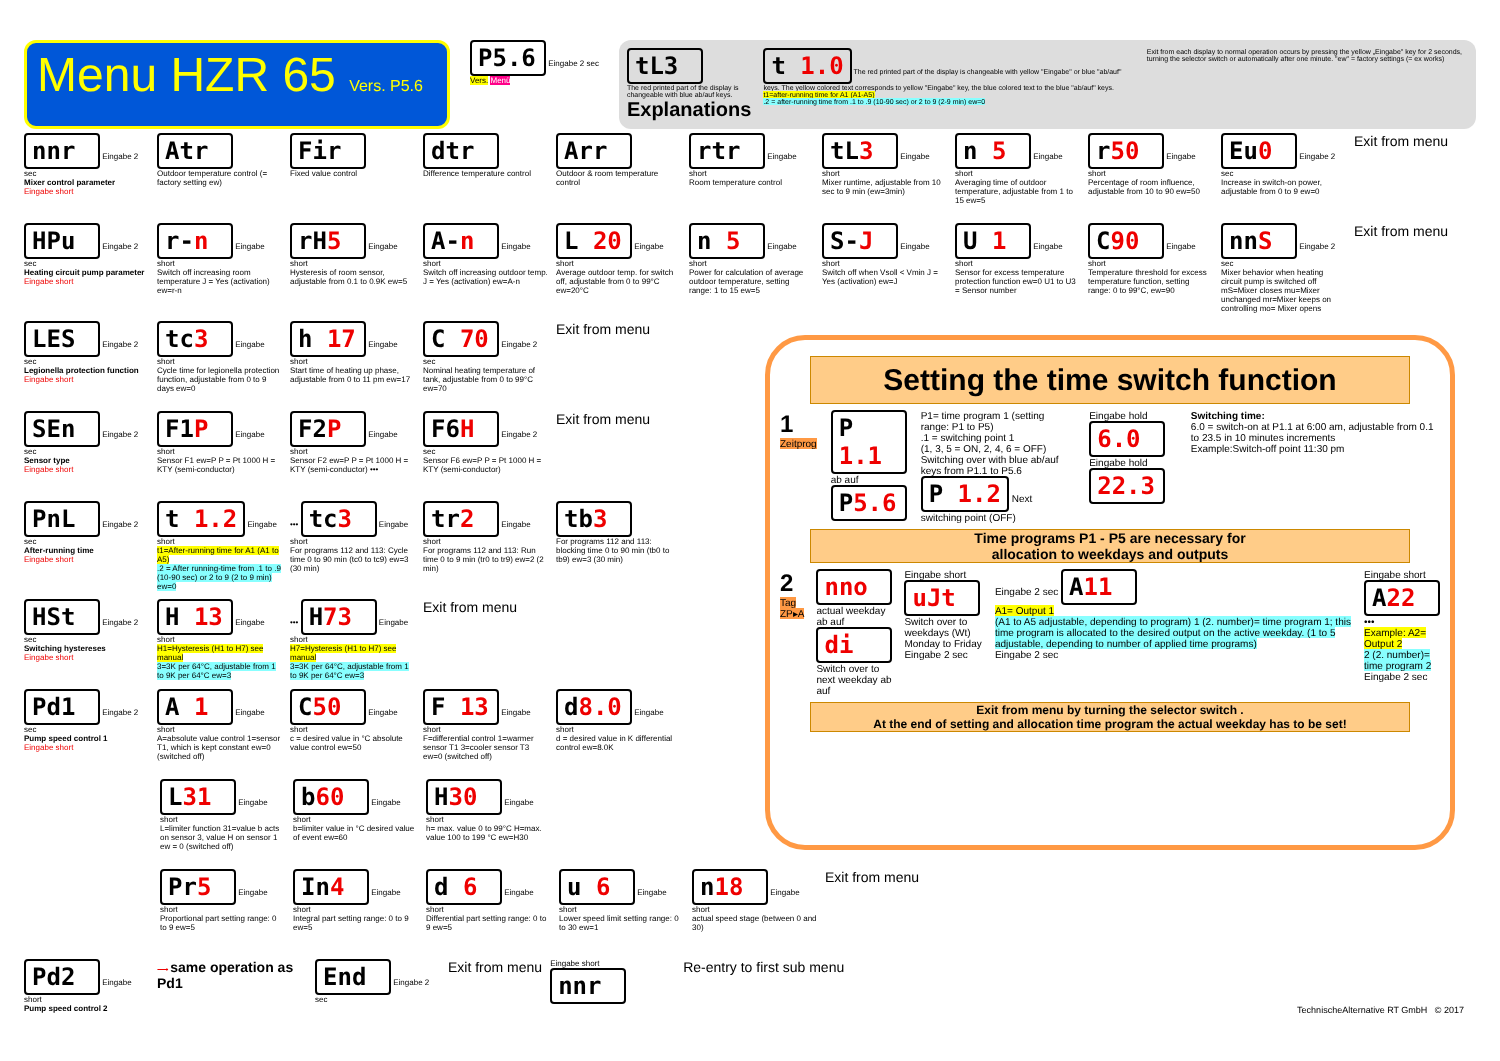Menu HZR 65 Vers. P5.6
P5.6 Eingabe 2 sec
Vers. Menü
tL3
The red printed part of the display is changeable with blue ab/auf keys.
Explanations
t 1.0 The red printed part of the display is changeable with yellow "Eingabe" or blue "ab/auf" keys. The yellow colored text corresponds to yellow "Eingabe" key, the blue colored text to the blue "ab/auf" keys.
t1=after-running time for A1 (A1-A5)
.2 = after-running time from .1 to .9 (10-90 sec) or 2 to 9 (2-9 min) ew=0
Exit from each display to normal operation occurs by pressing the yellow „Eingabe" key for 2 seconds, turning the selector switch or automatically after one minute. "ew" = factory settings (= ex works)
nnr Eingabe 2 sec
Mixer control parameter
Eingabe short
Atr
Outdoor temperature control (= factory setting ew)
Fir
Fixed value control
dtr
Difference temperature control
Arr
Outdoor & room temperature control
rtr Eingabe short
Room temperature control
tL3 Eingabe short
Mixer runtime, adjustable from 10 sec to 9 min (ew=3min)
n 5 Eingabe short
Averaging time of outdoor temperature, adjustable from 1 to 15 ew=5
r50 Eingabe short
Percentage of room influence, adjustable from 10 to 90 ew=50
Eu0 Eingabe 2 sec
Increase in switch-on power, adjustable from 0 to 9 ew=0
Exit from menu
HPu Eingabe 2 sec
Heating circuit pump parameter
Eingabe short
r-n Eingabe short
Switch off increasing room temperature J = Yes (activation) ew=r-n
rH5 Eingabe short
Hysteresis of room sensor, adjustable from 0.1 to 0.9K ew=5
A-n Eingabe short
Switch off increasing outdoor temp. J = Yes (activation) ew=A-n
L 20 Eingabe short
Average outdoor temp. for switch off, adjustable from 0 to 99°C ew=20°C
n 5 Eingabe short
Power for calculation of average outdoor temperature, setting range: 1 to 15 ew=5
S-J Eingabe short
Switch off when Vsoll < Vmin J = Yes (activation) ew=J
U 1 Eingabe short
Sensor for excess temperature protection function ew=0 U1 to U3 = Sensor number
C90 Eingabe short
Temperature threshold for excess temperature function, setting range: 0 to 99°C, ew=90
nnS Eingabe 2 sec
Mixer behavior when heating circuit pump is switched off mS=Mixer closes mu=Mixer unchanged mr=Mixer keeps on controlling mo= Mixer opens
Exit from menu
LES Eingabe 2 sec
Legionella protection function
Eingabe short
tc3 Eingabe short
Cycle time for legionella protection function, adjustable from 0 to 9 days ew=0
h 17 Eingabe short
Start time of heating up phase, adjustable from 0 to 11 pm ew=17
C 70 Eingabe 2 sec
Nominal heating temperature of tank, adjustable from 0 to 99°C ew=70
Exit from menu
SEn Eingabe 2 sec
Sensor type
Eingabe short
F1P Eingabe short
Sensor F1 ew=P P = Pt 1000 H = KTY (semi-conductor)
F2P Eingabe short
Sensor F2 ew=P P = Pt 1000 H = KTY (semi-conductor) •••
F6H Eingabe 2 sec
Sensor F6 ew=P P = Pt 1000 H = KTY (semi-conductor)
Exit from menu
PnL Eingabe 2 sec
After-running time
Eingabe short
t 1.2 Eingabe short
t1=After-running time for A1 (A1 to A5)
.2 = After running-time from .1 to .9 (10-90 sec) or 2 to 9 (2 to 9 min) ew=0
••• tc3 Eingabe short
For programs 112 and 113: Cycle time 0 to 90 min (tc0 to tc9) ew=3 (30 min)
tr2 Eingabe short
For programs 112 and 113: Run time 0 to 9 min (tr0 to tr9) ew=2 (2 min)
tb3
For programs 112 and 113: blocking time 0 to 90 min (tb0 to tb9) ew=3 (30 min)
HSt Eingabe 2 sec
Switching hystereses
Eingabe short
H 13 Eingabe short
H1=Hysteresis (H1 to H7) see manual
3=3K per 64°C, adjustable from 1 to 9K per 64°C ew=3
••• H73 Eingabe short
H7=Hysteresis (H1 to H7) see manual
3=3K per 64°C, adjustable from 1 to 9K per 64°C ew=3
Exit from menu
Pd1 Eingabe 2 sec
Pump speed control 1
Eingabe short
A 1 Eingabe short
A=absolute value control 1=sensor T1, which is kept constant ew=0 (switched off)
C50 Eingabe short
c = desired value in °C absolute value control ew=50
F 13 Eingabe short
F=differential control 1=warmer sensor T1 3=cooler sensor T3 ew=0 (switched off)
d8.0 Eingabe short
d = desired value in K differential control ew=8.0K
L31 Eingabe short
L=limiter function 31=value b acts on sensor 3, value H on sensor 1 ew = 0 (switched off)
b60 Eingabe short
b=limiter value in °C desired value of event ew=60
H30 Eingabe short
h= max. value 0 to 99°C H=max. value 100 to 199 °C ew=H30
Pr5 Eingabe short
Proportional part setting range: 0 to 9 ew=5
In4 Eingabe short
Integral part setting range: 0 to 9 ew=5
d 6 Eingabe short
Differential part setting range: 0 to 9 ew=5
u 6 Eingabe short
Lower speed limit setting range: 0 to 30 ew=1
n18 Eingabe short
actual speed stage (between 0 and 30)
Exit from menu
Pd2 Eingabe short
Pump speed control 2
⟶ same operation as Pd1
End Eingabe 2 sec
Exit from menu
Eingabe short nnr
Re-entry to first sub menu
Setting the time switch function
1 Zeitprog
P 1.1 ab auf
P5.6
P1= time program 1 (setting range: P1 to P5)
.1 = switching point 1
(1, 3, 5 = ON, 2, 4, 6 = OFF)
Switching over with blue ab/auf keys from P1.1 to P5.6
P 1.2 Next switching point (OFF)
Eingabe hold 6.0
Eingabe hold 22.3
Switching time:
6.0 = switch-on at P1.1 at 6:00 am, adjustable from 0.1 to 23.5 in 10 minutes increments
Example:Switch-off point 11:30 pm
Time programs P1 - P5 are necessary for
allocation to weekdays and outputs
2 Tag ZP▸A
nno
actual weekday ab auf
di
Switch over to next weekday ab auf
Eingabe short uJt
Switch over to weekdays (Wt) Monday to Friday
Eingabe 2 sec
Eingabe 2 sec A11
A1= Output 1
(A1 to A5 adjustable, depending to program) 1 (2. number)= time program 1; this time program is allocated to the desired output on the active weekday. (1 to 5 adjustable, depending to number of applied time programs)
Eingabe 2 sec
Eingabe short A22 •••
Example: A2= Output 2
2 (2. number)= time program 2
Eingabe 2 sec
Exit from menu by turning the selector switch .
At the end of setting and allocation time program the actual weekday has to be set!
TechnischeAlternative RT GmbH © 2017